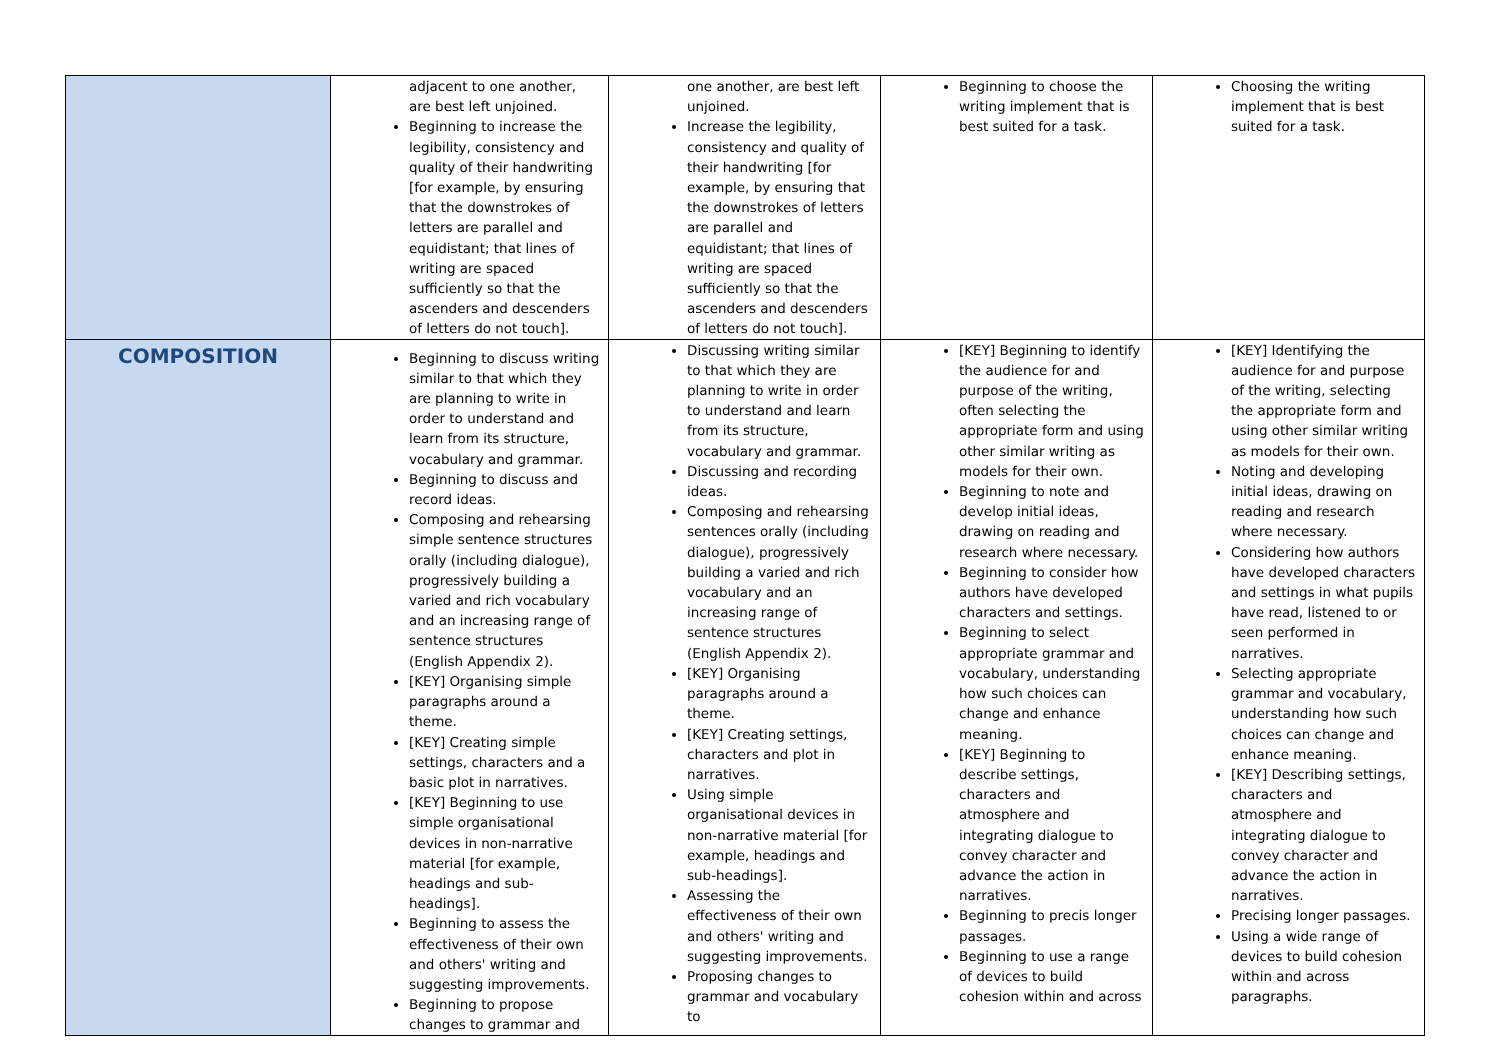| | adjacent to one another, are best left unjoined. Beginning to increase the legibility, consistency and quality of their handwriting [for example, by ensuring that the downstrokes of letters are parallel and equidistant; that lines of writing are spaced sufficiently so that the ascenders and descenders of letters do not touch]. | one another, are best left unjoined. Increase the legibility, consistency and quality of their handwriting [for example, by ensuring that the downstrokes of letters are parallel and equidistant; that lines of writing are spaced sufficiently so that the ascenders and descenders of letters do not touch]. | Beginning to choose the writing implement that is best suited for a task. | Choosing the writing implement that is best suited for a task. |
| COMPOSITION | Beginning to discuss writing similar to that which they are planning to write in order to understand and learn from its structure, vocabulary and grammar. Beginning to discuss and record ideas. Composing and rehearsing simple sentence structures orally (including dialogue), progressively building a varied and rich vocabulary and an increasing range of sentence structures (English Appendix 2). [KEY] Organising simple paragraphs around a theme. [KEY] Creating simple settings, characters and a basic plot in narratives. [KEY] Beginning to use simple organisational devices in non-narrative material [for example, headings and sub-headings]. Beginning to assess the effectiveness of their own and others' writing and suggesting improvements. Beginning to propose changes to grammar and | Discussing writing similar to that which they are planning to write in order to understand and learn from its structure, vocabulary and grammar. Discussing and recording ideas. Composing and rehearsing sentences orally (including dialogue), progressively building a varied and rich vocabulary and an increasing range of sentence structures (English Appendix 2). [KEY] Organising paragraphs around a theme. [KEY] Creating settings, characters and plot in narratives. Using simple organisational devices in non-narrative material [for example, headings and sub-headings]. Assessing the effectiveness of their own and others' writing and suggesting improvements. Proposing changes to grammar and vocabulary to | [KEY] Beginning to identify the audience for and purpose of the writing, often selecting the appropriate form and using other similar writing as models for their own. Beginning to note and develop initial ideas, drawing on reading and research where necessary. Beginning to consider how authors have developed characters and settings. Beginning to select appropriate grammar and vocabulary, understanding how such choices can change and enhance meaning. [KEY] Beginning to describe settings, characters and atmosphere and integrating dialogue to convey character and advance the action in narratives. Beginning to precis longer passages. Beginning to use a range of devices to build cohesion within and across | [KEY] Identifying the audience for and purpose of the writing, selecting the appropriate form and using other similar writing as models for their own. Noting and developing initial ideas, drawing on reading and research where necessary. Considering how authors have developed characters and settings in what pupils have read, listened to or seen performed in narratives. Selecting appropriate grammar and vocabulary, understanding how such choices can change and enhance meaning. [KEY] Describing settings, characters and atmosphere and integrating dialogue to convey character and advance the action in narratives. Precising longer passages. Using a wide range of devices to build cohesion within and across paragraphs. |